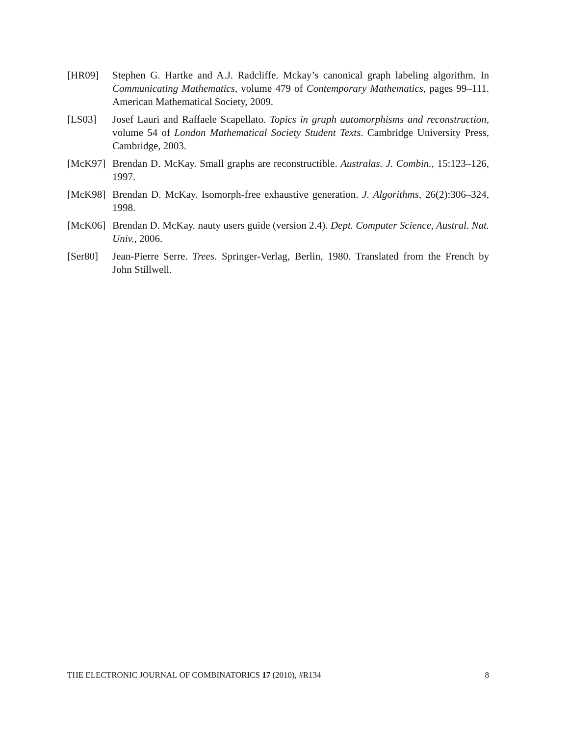[HR09] Stephen G. Hartke and A.J. Radcliffe. Mckay’s canonical graph labeling algorithm. In Communicating Mathematics, volume 479 of Contemporary Mathematics, pages 99–111. American Mathematical Society, 2009.
[LS03] Josef Lauri and Raffaele Scapellato. Topics in graph automorphisms and reconstruction, volume 54 of London Mathematical Society Student Texts. Cambridge University Press, Cambridge, 2003.
[McK97] Brendan D. McKay. Small graphs are reconstructible. Australas. J. Combin., 15:123–126, 1997.
[McK98] Brendan D. McKay. Isomorph-free exhaustive generation. J. Algorithms, 26(2):306–324, 1998.
[McK06] Brendan D. McKay. nauty users guide (version 2.4). Dept. Computer Science, Austral. Nat. Univ., 2006.
[Ser80] Jean-Pierre Serre. Trees. Springer-Verlag, Berlin, 1980. Translated from the French by John Stillwell.
THE ELECTRONIC JOURNAL OF COMBINATORICS 17 (2010), #R134 8